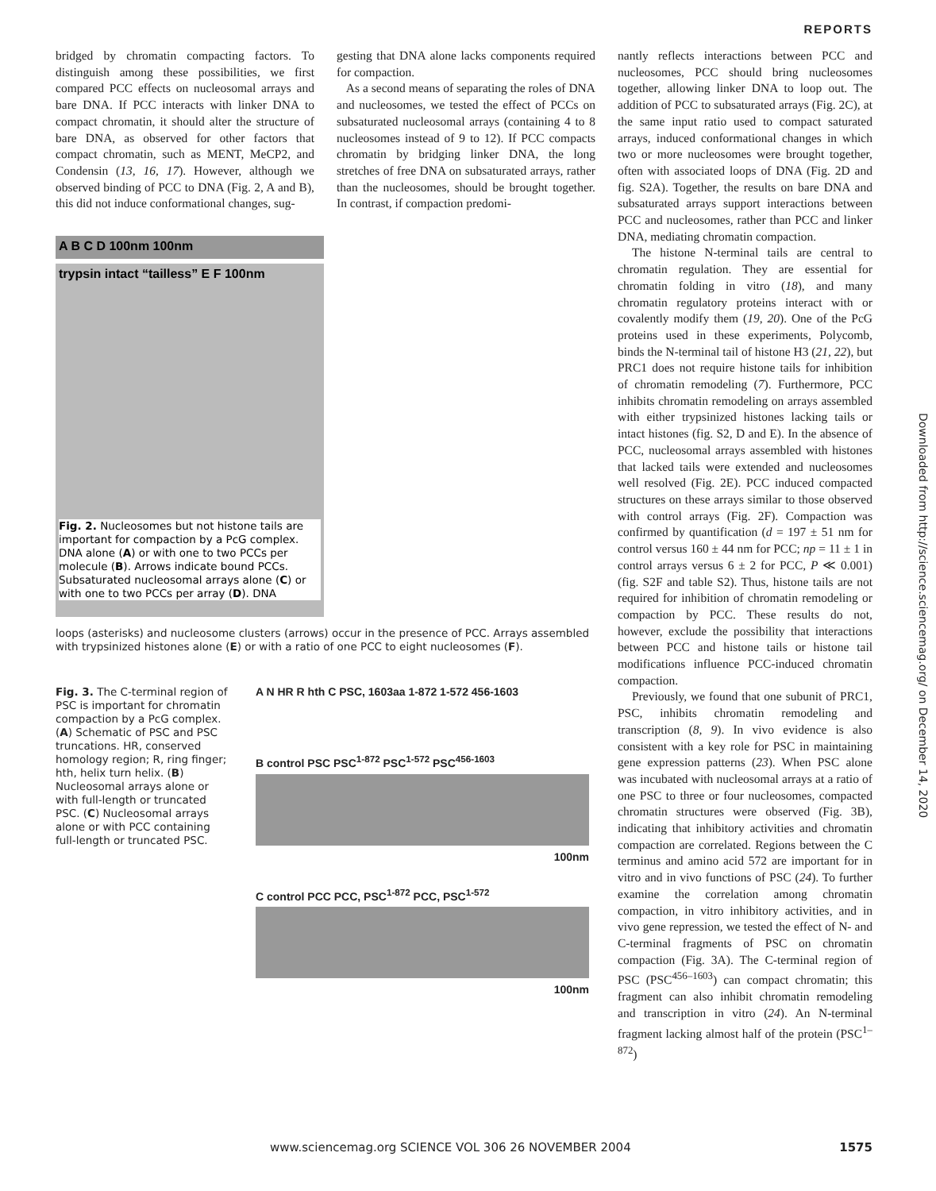REPORTS
bridged by chromatin compacting factors. To distinguish among these possibilities, we first compared PCC effects on nucleosomal arrays and bare DNA. If PCC interacts with linker DNA to compact chromatin, it should alter the structure of bare DNA, as observed for other factors that compact chromatin, such as MENT, MeCP2, and Condensin (13, 16, 17). However, although we observed binding of PCC to DNA (Fig. 2, A and B), this did not induce conformational changes, sug-
gesting that DNA alone lacks components required for compaction.
As a second means of separating the roles of DNA and nucleosomes, we tested the effect of PCCs on subsaturated nucleosomal arrays (containing 4 to 8 nucleosomes instead of 9 to 12). If PCC compacts chromatin by bridging linker DNA, the long stretches of free DNA on subsaturated arrays, rather than the nucleosomes, should be brought together. In contrast, if compaction predomi-
A B C D 100nm 100nm
trypsin intact “tailless” E F 100nm
Fig. 2. Nucleosomes but not histone tails are important for compaction by a PcG complex. DNA alone (A) or with one to two PCCs per molecule (B). Arrows indicate bound PCCs. Subsaturated nucleosomal arrays alone (C) or with one to two PCCs per array (D). DNA
loops (asterisks) and nucleosome clusters (arrows) occur in the presence of PCC. Arrays assembled with trypsinized histones alone (E) or with a ratio of one PCC to eight nucleosomes (F).
Fig. 3. The C-terminal region of PSC is important for chromatin compaction by a PcG complex. (A) Schematic of PSC and PSC truncations. HR, conserved homology region; R, ring finger; hth, helix turn helix. (B) Nucleosomal arrays alone or with full-length or truncated PSC. (C) Nucleosomal arrays alone or with PCC containing full-length or truncated PSC.
A N HR R hth C PSC, 1603aa 1-872 1-572 456-1603
B control PSC PSC<sup>1-872</sup> PSC<sup>1-572</sup> PSC<sup>456-1603</sup>
100nm
C control PCC PCC, PSC<sup>1-872</sup> PCC, PSC<sup>1-572</sup>
100nm
nantly reflects interactions between PCC and nucleosomes, PCC should bring nucleosomes together, allowing linker DNA to loop out. The addition of PCC to subsaturated arrays (Fig. 2C), at the same input ratio used to compact saturated arrays, induced conformational changes in which two or more nucleosomes were brought together, often with associated loops of DNA (Fig. 2D and fig. S2A). Together, the results on bare DNA and subsaturated arrays support interactions between PCC and nucleosomes, rather than PCC and linker DNA, mediating chromatin compaction.
The histone N-terminal tails are central to chromatin regulation. They are essential for chromatin folding in vitro (18), and many chromatin regulatory proteins interact with or covalently modify them (19, 20). One of the PcG proteins used in these experiments, Polycomb, binds the N-terminal tail of histone H3 (21, 22), but PRC1 does not require histone tails for inhibition of chromatin remodeling (7). Furthermore, PCC inhibits chromatin remodeling on arrays assembled with either trypsinized histones lacking tails or intact histones (fig. S2, D and E). In the absence of PCC, nucleosomal arrays assembled with histones that lacked tails were extended and nucleosomes well resolved (Fig. 2E). PCC induced compacted structures on these arrays similar to those observed with control arrays (Fig. 2F). Compaction was confirmed by quantification (d = 197 ± 51 nm for control versus 160 ± 44 nm for PCC; np = 11 ± 1 in control arrays versus 6 ± 2 for PCC, P ≪ 0.001) (fig. S2F and table S2). Thus, histone tails are not required for inhibition of chromatin remodeling or compaction by PCC. These results do not, however, exclude the possibility that interactions between PCC and histone tails or histone tail modifications influence PCC-induced chromatin compaction.
Previously, we found that one subunit of PRC1, PSC, inhibits chromatin remodeling and transcription (8, 9). In vivo evidence is also consistent with a key role for PSC in maintaining gene expression patterns (23). When PSC alone was incubated with nucleosomal arrays at a ratio of one PSC to three or four nucleosomes, compacted chromatin structures were observed (Fig. 3B), indicating that inhibitory activities and chromatin compaction are correlated. Regions between the C terminus and amino acid 572 are important for in vitro and in vivo functions of PSC (24). To further examine the correlation among chromatin compaction, in vitro inhibitory activities, and in vivo gene repression, we tested the effect of N- and C-terminal fragments of PSC on chromatin compaction (Fig. 3A). The C-terminal region of PSC (PSC<sup>456–1603</sup>) can compact chromatin; this fragment can also inhibit chromatin remodeling and transcription in vitro (24). An N-terminal fragment lacking almost half of the protein (PSC<sup>1–872</sup>)
Downloaded from http://science.sciencemag.org/ on December 14, 2020
www.sciencemag.org SCIENCE VOL 306 26 NOVEMBER 2004 1575